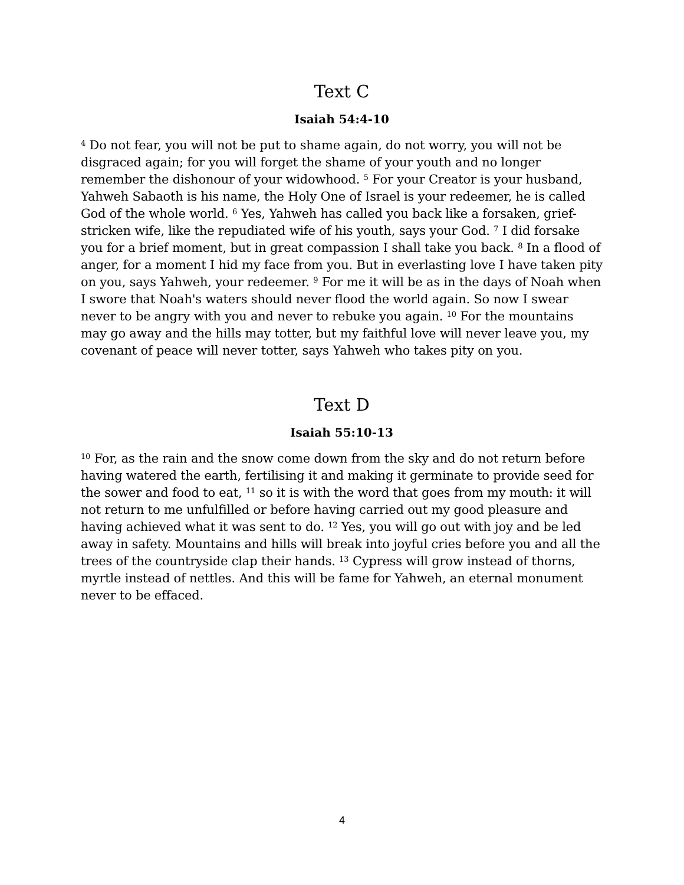Text C
Isaiah 54:4-10
<sup>4</sup> Do not fear, you will not be put to shame again, do not worry, you will not be disgraced again; for you will forget the shame of your youth and no longer remember the dishonour of your widowhood. <sup>5</sup> For your Creator is your husband, Yahweh Sabaoth is his name, the Holy One of Israel is your redeemer, he is called God of the whole world. <sup>6</sup> Yes, Yahweh has called you back like a forsaken, grief-stricken wife, like the repudiated wife of his youth, says your God. <sup>7</sup> I did forsake you for a brief moment, but in great compassion I shall take you back. <sup>8</sup> In a flood of anger, for a moment I hid my face from you. But in everlasting love I have taken pity on you, says Yahweh, your redeemer. <sup>9</sup> For me it will be as in the days of Noah when I swore that Noah's waters should never flood the world again. So now I swear never to be angry with you and never to rebuke you again. <sup>10</sup> For the mountains may go away and the hills may totter, but my faithful love will never leave you, my covenant of peace will never totter, says Yahweh who takes pity on you.
Text D
Isaiah 55:10-13
<sup>10</sup> For, as the rain and the snow come down from the sky and do not return before having watered the earth, fertilising it and making it germinate to provide seed for the sower and food to eat, <sup>11</sup> so it is with the word that goes from my mouth: it will not return to me unfulfilled or before having carried out my good pleasure and having achieved what it was sent to do. <sup>12</sup> Yes, you will go out with joy and be led away in safety. Mountains and hills will break into joyful cries before you and all the trees of the countryside clap their hands. <sup>13</sup> Cypress will grow instead of thorns, myrtle instead of nettles. And this will be fame for Yahweh, an eternal monument never to be effaced.
4